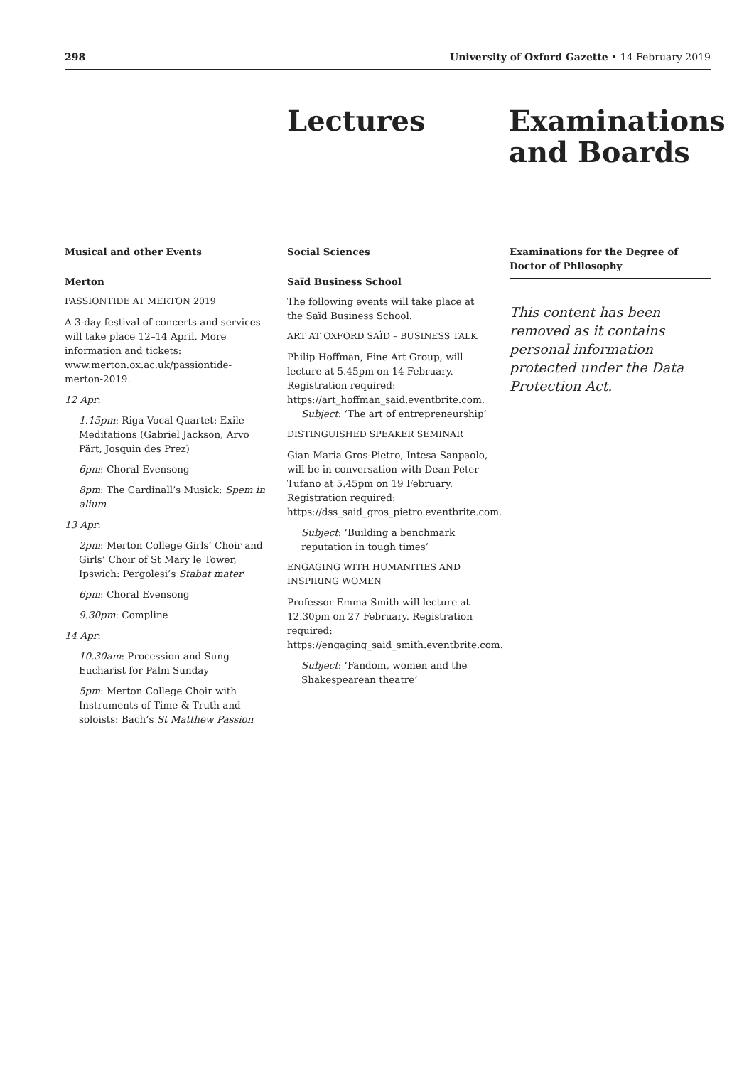298 University of Oxford Gazette • 14 February 2019
Lectures Examinations
and Boards
Musical and other Events
Merton
PASSIONTIDE AT MERTON 2019
A 3-day festival of concerts and services will take place 12–14 April. More information and tickets: www.merton.ox.ac.uk/passiontide-merton-2019.
12 Apr:
1.15pm: Riga Vocal Quartet: Exile Meditations (Gabriel Jackson, Arvo Pärt, Josquin des Prez)
6pm: Choral Evensong
8pm: The Cardinall’s Musick: Spem in alium
13 Apr:
2pm: Merton College Girls’ Choir and Girls’ Choir of St Mary le Tower, Ipswich: Pergolesi’s Stabat mater
6pm: Choral Evensong
9.30pm: Compline
14 Apr:
10.30am: Procession and Sung Eucharist for Palm Sunday
5pm: Merton College Choir with Instruments of Time & Truth and soloists: Bach’s St Matthew Passion
Social Sciences
Saïd Business School
The following events will take place at the Saïd Business School.
ART AT OXFORD SAÏD – BUSINESS TALK
Philip Hoffman, Fine Art Group, will lecture at 5.45pm on 14 February. Registration required: https://art_hoffman_said.eventbrite.com.
Subject: ‘The art of entrepreneurship’
DISTINGUISHED SPEAKER SEMINAR
Gian Maria Gros-Pietro, Intesa Sanpaolo, will be in conversation with Dean Peter Tufano at 5.45pm on 19 February. Registration required: https://dss_said_gros_pietro.eventbrite.com.
Subject: ‘Building a benchmark reputation in tough times’
ENGAGING WITH HUMANITIES AND INSPIRING WOMEN
Professor Emma Smith will lecture at 12.30pm on 27 February. Registration required: https://engaging_said_smith.eventbrite.com.
Subject: ‘Fandom, women and the Shakespearean theatre’
Examinations for the Degree of Doctor of Philosophy
This content has been removed as it contains personal information protected under the Data Protection Act.